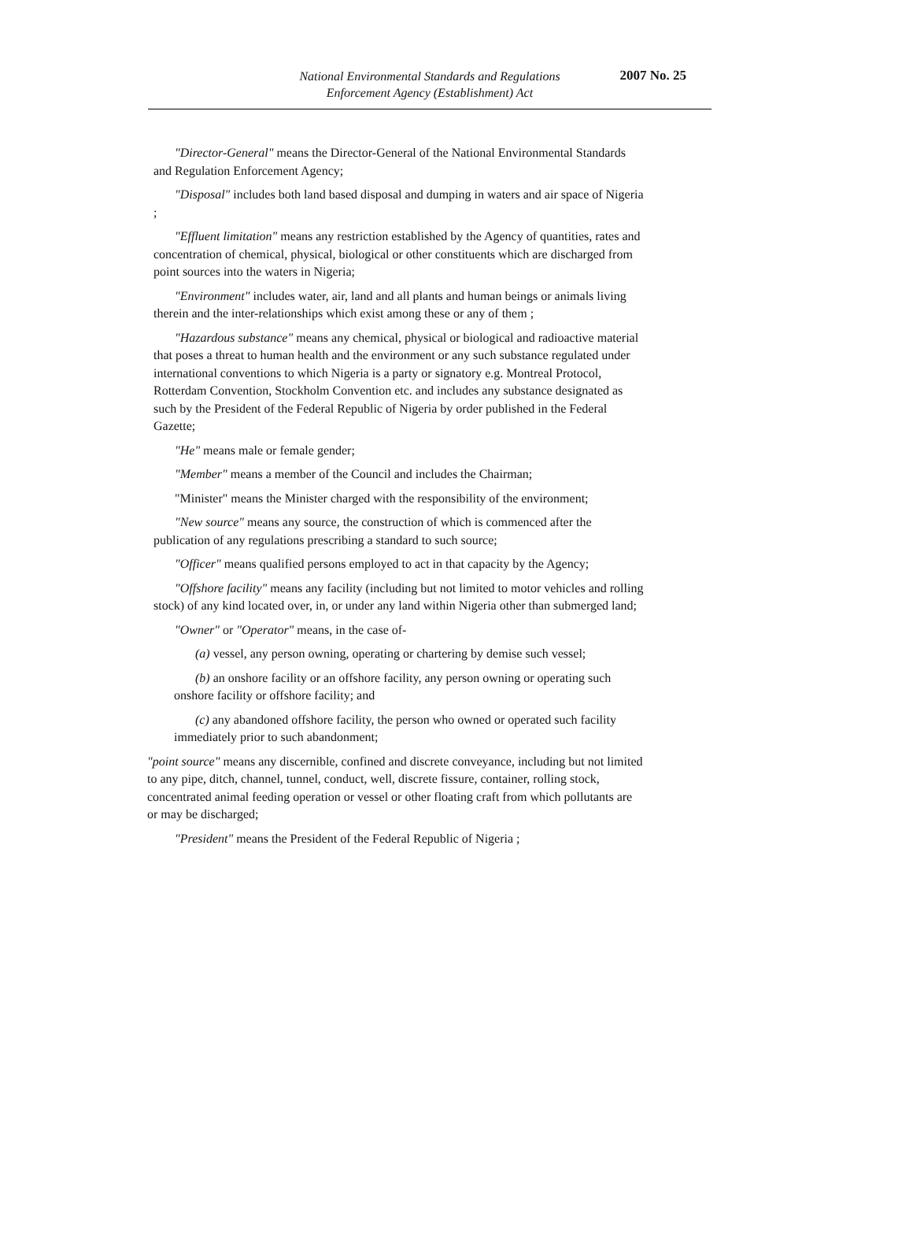National Environmental Standards and Regulations
Enforcement Agency (Establishment) Act
2007 No. 25
"Director-General" means the Director-General of the National Environmental Standards and Regulation Enforcement Agency;
"Disposal" includes both land based disposal and dumping in waters and air space of Nigeria ;
"Effluent limitation" means any restriction established by the Agency of quantities, rates and concentration of chemical, physical, biological or other constituents which are discharged from point sources into the waters in Nigeria;
"Environment" includes water, air, land and all plants and human beings or animals living therein and the inter-relationships which exist among these or any of them ;
"Hazardous substance" means any chemical, physical or biological and radioactive material that poses a threat to human health and the environment or any such substance regulated under international conventions to which Nigeria is a party or signatory e.g. Montreal Protocol, Rotterdam Convention, Stockholm Convention etc. and includes any substance designated as such by the President of the Federal Republic of Nigeria by order published in the Federal Gazette;
"He" means male or female gender;
"Member" means a member of the Council and includes the Chairman;
"Minister" means the Minister charged with the responsibility of the environment;
"New source" means any source, the construction of which is commenced after the publication of any regulations prescribing a standard to such source;
"Officer" means qualified persons employed to act in that capacity by the Agency;
"Offshore facility" means any facility (including but not limited to motor vehicles and rolling stock) of any kind located over, in, or under any land within Nigeria other than submerged land;
"Owner" or "Operator" means, in the case of-
(a) vessel, any person owning, operating or chartering by demise such vessel;
(b) an onshore facility or an offshore facility, any person owning or operating such onshore facility or offshore facility; and
(c) any abandoned offshore facility, the person who owned or operated such facility immediately prior to such abandonment;
"point source" means any discernible, confined and discrete conveyance, including but not limited to any pipe, ditch, channel, tunnel, conduct, well, discrete fissure, container, rolling stock, concentrated animal feeding operation or vessel or other floating craft from which pollutants are or may be discharged;
"President" means the President of the Federal Republic of Nigeria ;